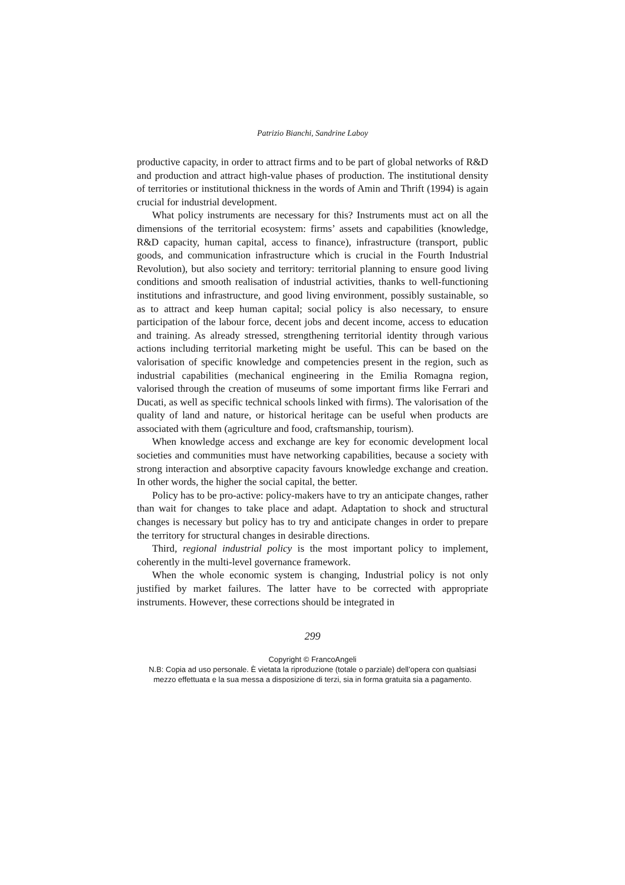Patrizio Bianchi, Sandrine Laboy
productive capacity, in order to attract firms and to be part of global networks of R&D and production and attract high-value phases of production. The institutional density of territories or institutional thickness in the words of Amin and Thrift (1994) is again crucial for industrial development.
What policy instruments are necessary for this? Instruments must act on all the dimensions of the territorial ecosystem: firms’ assets and capabilities (knowledge, R&D capacity, human capital, access to finance), infrastructure (transport, public goods, and communication infrastructure which is crucial in the Fourth Industrial Revolution), but also society and territory: territorial planning to ensure good living conditions and smooth realisation of industrial activities, thanks to well-functioning institutions and infrastructure, and good living environment, possibly sustainable, so as to attract and keep human capital; social policy is also necessary, to ensure participation of the labour force, decent jobs and decent income, access to education and training. As already stressed, strengthening territorial identity through various actions including territorial marketing might be useful. This can be based on the valorisation of specific knowledge and competencies present in the region, such as industrial capabilities (mechanical engineering in the Emilia Romagna region, valorised through the creation of museums of some important firms like Ferrari and Ducati, as well as specific technical schools linked with firms). The valorisation of the quality of land and nature, or historical heritage can be useful when products are associated with them (agriculture and food, craftsmanship, tourism).
When knowledge access and exchange are key for economic development local societies and communities must have networking capabilities, because a society with strong interaction and absorptive capacity favours knowledge exchange and creation. In other words, the higher the social capital, the better.
Policy has to be pro-active: policy-makers have to try an anticipate changes, rather than wait for changes to take place and adapt. Adaptation to shock and structural changes is necessary but policy has to try and anticipate changes in order to prepare the territory for structural changes in desirable directions.
Third, regional industrial policy is the most important policy to implement, coherently in the multi-level governance framework.
When the whole economic system is changing, Industrial policy is not only justified by market failures. The latter have to be corrected with appropriate instruments. However, these corrections should be integrated in
299
Copyright © FrancoAngeli
N.B: Copia ad uso personale. È vietata la riproduzione (totale o parziale) dell’opera con qualsiasi
mezzo effettuata e la sua messa a disposizione di terzi, sia in forma gratuita sia a pagamento.